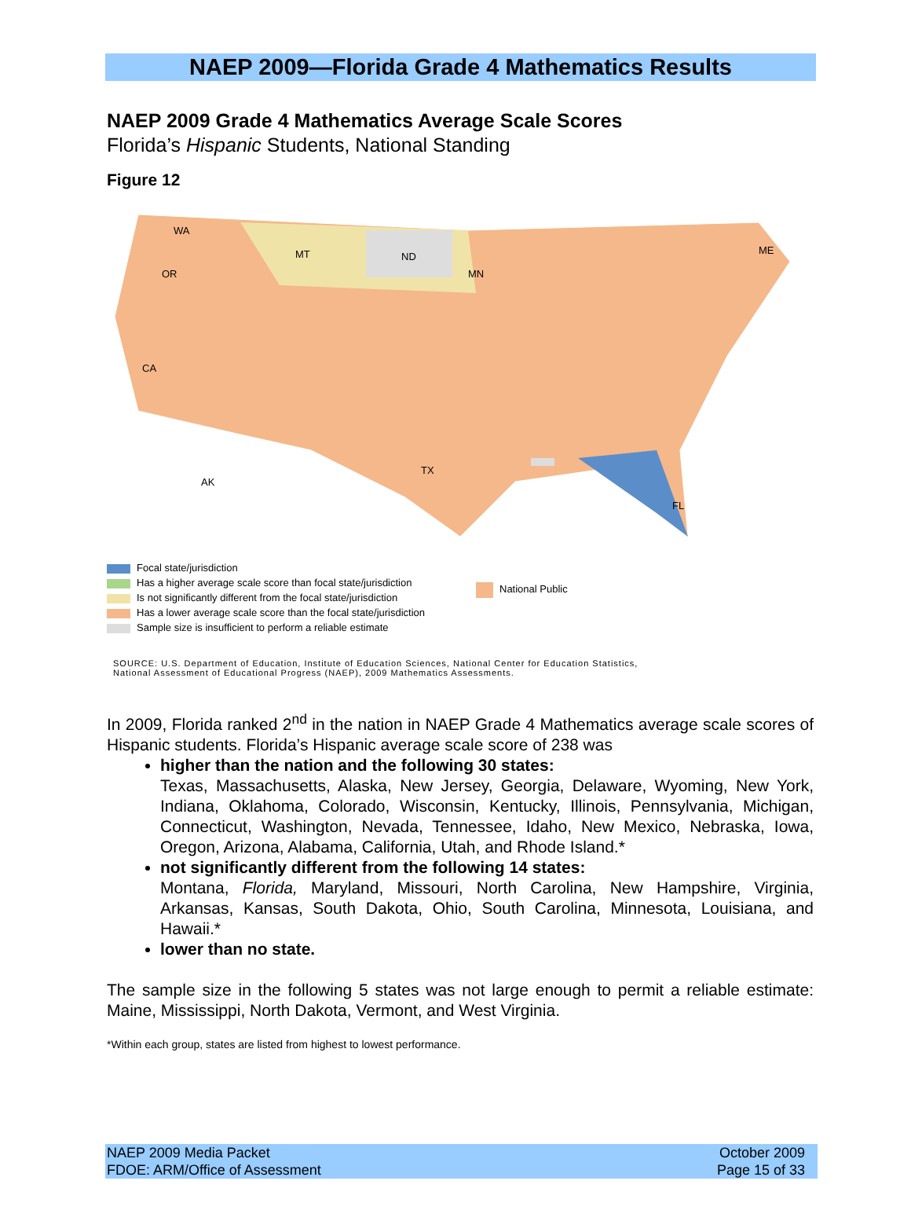NAEP 2009—Florida Grade 4 Mathematics Results
NAEP 2009 Grade 4 Mathematics Average Scale Scores
Florida’s Hispanic Students, National Standing
Figure 12
WA
OR
MT
ND
MN
ME
CA
TX
FL
AK
Focal state/jurisdiction
Has a higher average scale score than focal state/jurisdiction
Is not significantly different from the focal state/jurisdiction
Has a lower average scale score than the focal state/jurisdiction
Sample size is insufficient to perform a reliable estimate
National Public
SOURCE: U.S. Department of Education, Institute of Education Sciences, National Center for Education Statistics,
National Assessment of Educational Progress (NAEP), 2009 Mathematics Assessments.
In 2009, Florida ranked 2<sup>nd</sup> in the nation in NAEP Grade 4 Mathematics average scale scores of Hispanic students. Florida’s Hispanic average scale score of 238 was
higher than the nation and the following 30 states:
Texas, Massachusetts, Alaska, New Jersey, Georgia, Delaware, Wyoming, New York, Indiana, Oklahoma, Colorado, Wisconsin, Kentucky, Illinois, Pennsylvania, Michigan, Connecticut, Washington, Nevada, Tennessee, Idaho, New Mexico, Nebraska, Iowa, Oregon, Arizona, Alabama, California, Utah, and Rhode Island.*
not significantly different from the following 14 states:
Montana, Florida, Maryland, Missouri, North Carolina, New Hampshire, Virginia, Arkansas, Kansas, South Dakota, Ohio, South Carolina, Minnesota, Louisiana, and Hawaii.*
lower than no state.
The sample size in the following 5 states was not large enough to permit a reliable estimate: Maine, Mississippi, North Dakota, Vermont, and West Virginia.
*Within each group, states are listed from highest to lowest performance.
NAEP 2009 Media Packet
FDOE: ARM/Office of Assessment
October 2009
Page 15 of 33